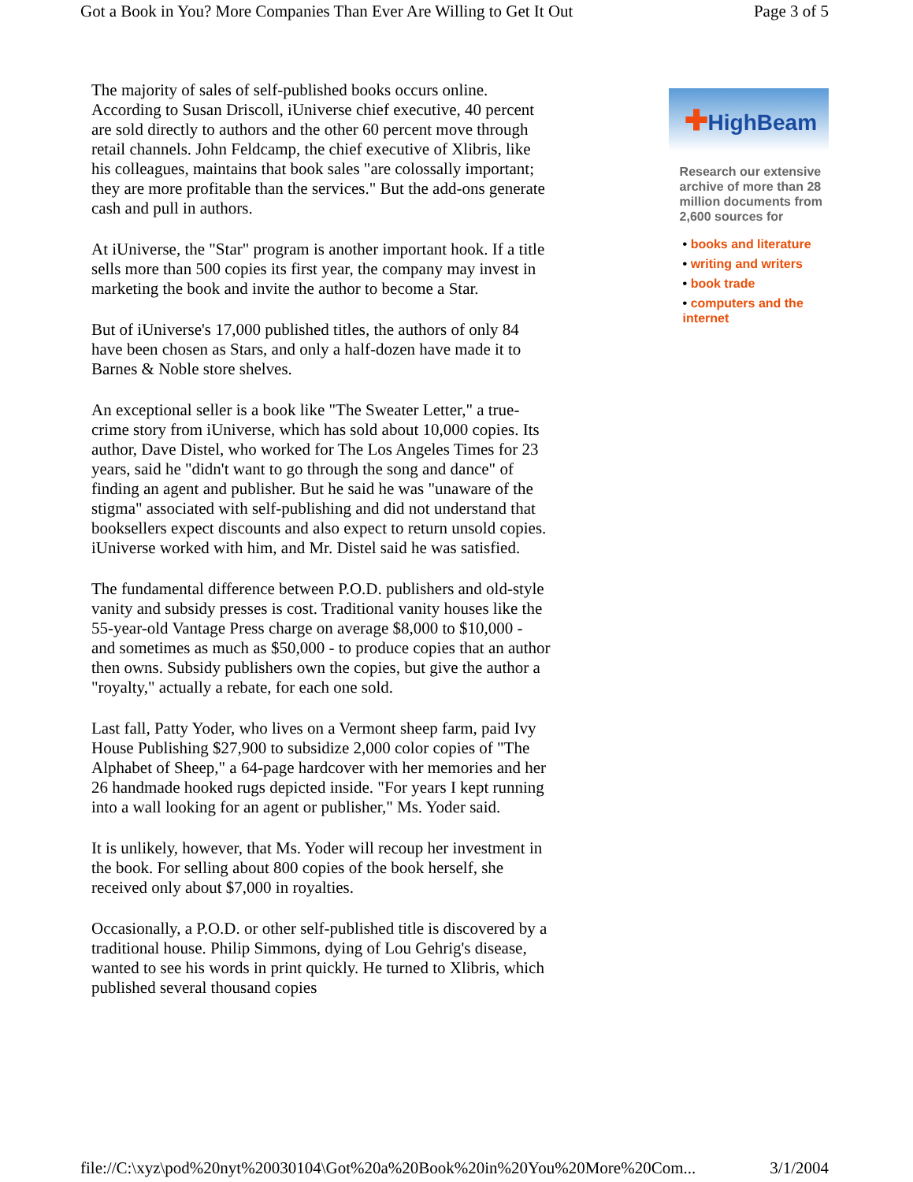Got a Book in You? More Companies Than Ever Are Willing to Get It Out Page 3 of 5
The majority of sales of self-published books occurs online. According to Susan Driscoll, iUniverse chief executive, 40 percent are sold directly to authors and the other 60 percent move through retail channels. John Feldcamp, the chief executive of Xlibris, like his colleagues, maintains that book sales "are colossally important; they are more profitable than the services." But the add-ons generate cash and pull in authors.
At iUniverse, the "Star" program is another important hook. If a title sells more than 500 copies its first year, the company may invest in marketing the book and invite the author to become a Star.
But of iUniverse's 17,000 published titles, the authors of only 84 have been chosen as Stars, and only a half-dozen have made it to Barnes & Noble store shelves.
An exceptional seller is a book like "The Sweater Letter," a true-crime story from iUniverse, which has sold about 10,000 copies. Its author, Dave Distel, who worked for The Los Angeles Times for 23 years, said he "didn't want to go through the song and dance" of finding an agent and publisher. But he said he was "unaware of the stigma" associated with self-publishing and did not understand that booksellers expect discounts and also expect to return unsold copies. iUniverse worked with him, and Mr. Distel said he was satisfied.
The fundamental difference between P.O.D. publishers and old-style vanity and subsidy presses is cost. Traditional vanity houses like the 55-year-old Vantage Press charge on average $8,000 to $10,000 - and sometimes as much as $50,000 - to produce copies that an author then owns. Subsidy publishers own the copies, but give the author a "royalty," actually a rebate, for each one sold.
Last fall, Patty Yoder, who lives on a Vermont sheep farm, paid Ivy House Publishing $27,900 to subsidize 2,000 color copies of "The Alphabet of Sheep," a 64-page hardcover with her memories and her 26 handmade hooked rugs depicted inside. "For years I kept running into a wall looking for an agent or publisher," Ms. Yoder said.
It is unlikely, however, that Ms. Yoder will recoup her investment in the book. For selling about 800 copies of the book herself, she received only about $7,000 in royalties.
Occasionally, a P.O.D. or other self-published title is discovered by a traditional house. Philip Simmons, dying of Lou Gehrig's disease, wanted to see his words in print quickly. He turned to Xlibris, which published several thousand copies
✚HighBeam
Research our extensive archive of more than 28 million documents from 2,600 sources for
• books and literature
• writing and writers
• book trade
• computers and the internet
file://C:\xyz\pod%20nyt%20030104\Got%20a%20Book%20in%20You%20More%20Com... 3/1/2004